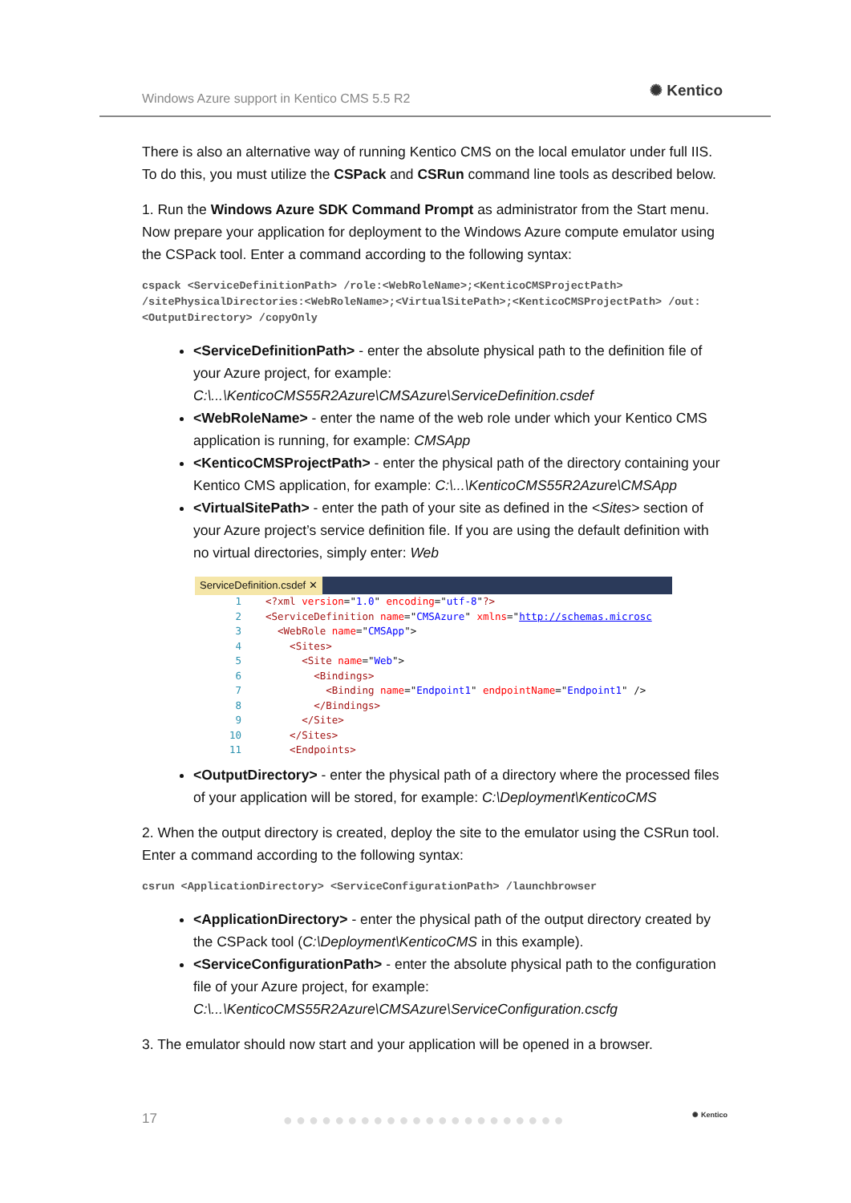Windows Azure support in Kentico CMS 5.5 R2
✺ Kentico
There is also an alternative way of running Kentico CMS on the local emulator under full IIS. To do this, you must utilize the CSPack and CSRun command line tools as described below.
1. Run the Windows Azure SDK Command Prompt as administrator from the Start menu. Now prepare your application for deployment to the Windows Azure compute emulator using the CSPack tool. Enter a command according to the following syntax:
cspack <ServiceDefinitionPath> /role:<WebRoleName>;<KenticoCMSProjectPath> /sitePhysicalDirectories:<WebRoleName>;<VirtualSitePath>;<KenticoCMSProjectPath> /out:<OutputDirectory> /copyOnly
<ServiceDefinitionPath> - enter the absolute physical path to the definition file of your Azure project, for example:
C:\...\KenticoCMS55R2Azure\CMSAzure\ServiceDefinition.csdef
<WebRoleName> - enter the name of the web role under which your Kentico CMS application is running, for example: CMSApp
<KenticoCMSProjectPath> - enter the physical path of the directory containing your Kentico CMS application, for example: C:\...\KenticoCMS55R2Azure\CMSApp
<VirtualSitePath> - enter the path of your site as defined in the <Sites> section of your Azure project’s service definition file. If you are using the default definition with no virtual directories, simply enter: Web
ServiceDefinition.csdef ✕
1 <?xml version="1.0" encoding="utf-8"?>
2 <ServiceDefinition name="CMSAzure" xmlns="http://schemas.microsc
3 <WebRole name="CMSApp">
4 <Sites>
5 <Site name="Web">
6 <Bindings>
7 <Binding name="Endpoint1" endpointName="Endpoint1" />
8 </Bindings>
9 </Site>
10 </Sites>
11 <Endpoints>
<OutputDirectory> - enter the physical path of a directory where the processed files of your application will be stored, for example: C:\Deployment\KenticoCMS
2. When the output directory is created, deploy the site to the emulator using the CSRun tool. Enter a command according to the following syntax:
csrun <ApplicationDirectory> <ServiceConfigurationPath> /launchbrowser
<ApplicationDirectory> - enter the physical path of the output directory created by the CSPack tool (C:\Deployment\KenticoCMS in this example).
<ServiceConfigurationPath> - enter the absolute physical path to the configuration file of your Azure project, for example:
C:\...\KenticoCMS55R2Azure\CMSAzure\ServiceConfiguration.cscfg
3. The emulator should now start and your application will be opened in a browser.
17 ●●●●●●●●●●●●●●●●●●●●●● ✺ Kentico